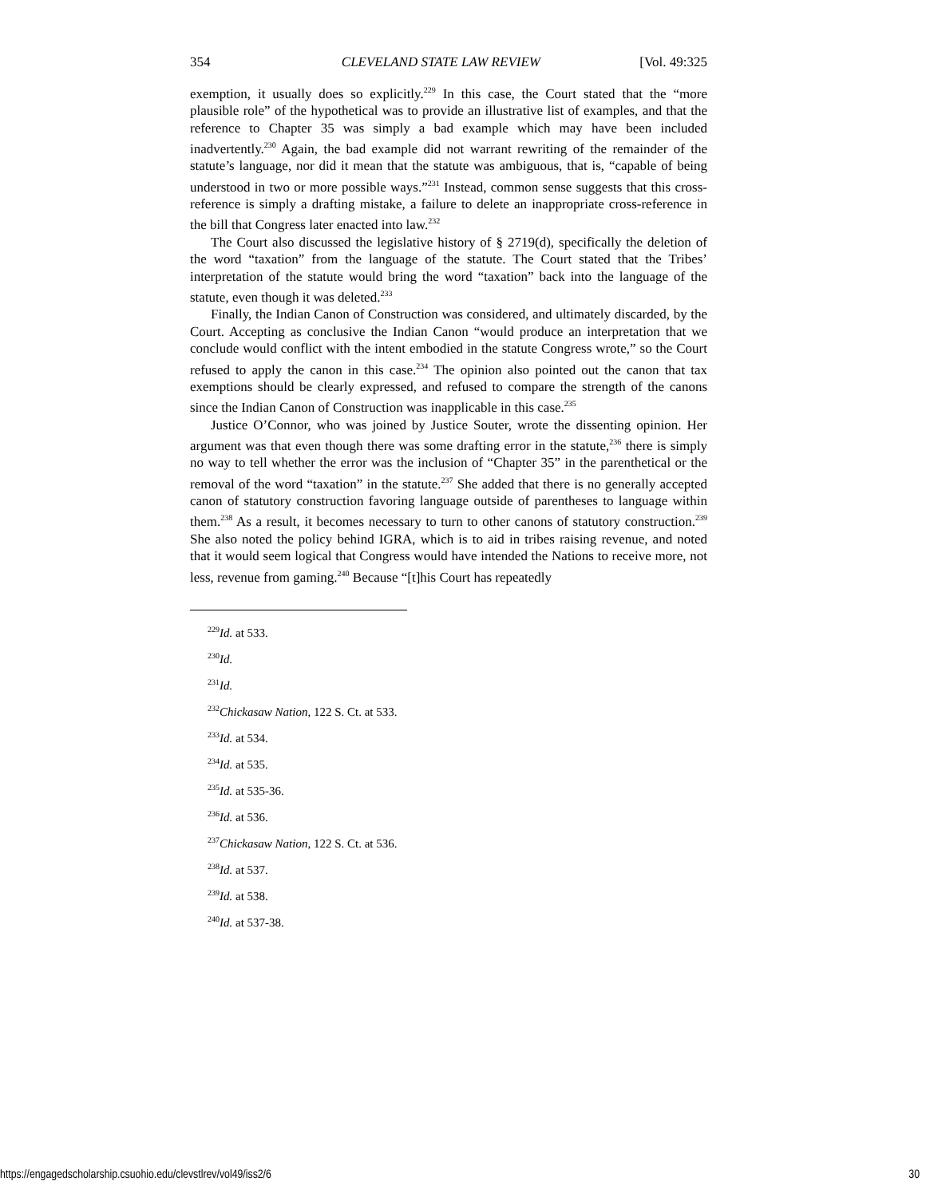354 CLEVELAND STATE LAW REVIEW [Vol. 49:325
exemption, it usually does so explicitly.<sup>229</sup> In this case, the Court stated that the “more plausible role” of the hypothetical was to provide an illustrative list of examples, and that the reference to Chapter 35 was simply a bad example which may have been included inadvertently.<sup>230</sup> Again, the bad example did not warrant rewriting of the remainder of the statute’s language, nor did it mean that the statute was ambiguous, that is, “capable of being understood in two or more possible ways.”<sup>231</sup> Instead, common sense suggests that this cross-reference is simply a drafting mistake, a failure to delete an inappropriate cross-reference in the bill that Congress later enacted into law.<sup>232</sup>
The Court also discussed the legislative history of § 2719(d), specifically the deletion of the word “taxation” from the language of the statute. The Court stated that the Tribes’ interpretation of the statute would bring the word “taxation” back into the language of the statute, even though it was deleted.<sup>233</sup>
Finally, the Indian Canon of Construction was considered, and ultimately discarded, by the Court. Accepting as conclusive the Indian Canon “would produce an interpretation that we conclude would conflict with the intent embodied in the statute Congress wrote,” so the Court refused to apply the canon in this case.<sup>234</sup> The opinion also pointed out the canon that tax exemptions should be clearly expressed, and refused to compare the strength of the canons since the Indian Canon of Construction was inapplicable in this case.<sup>235</sup>
Justice O’Connor, who was joined by Justice Souter, wrote the dissenting opinion. Her argument was that even though there was some drafting error in the statute,<sup>236</sup> there is simply no way to tell whether the error was the inclusion of “Chapter 35” in the parenthetical or the removal of the word “taxation” in the statute.<sup>237</sup> She added that there is no generally accepted canon of statutory construction favoring language outside of parentheses to language within them.<sup>238</sup> As a result, it becomes necessary to turn to other canons of statutory construction.<sup>239</sup> She also noted the policy behind IGRA, which is to aid in tribes raising revenue, and noted that it would seem logical that Congress would have intended the Nations to receive more, not less, revenue from gaming.<sup>240</sup> Because “[t]his Court has repeatedly
<sup>229</sup> Id. at 533.
<sup>230</sup> Id.
<sup>231</sup> Id.
<sup>232</sup> Chickasaw Nation, 122 S. Ct. at 533.
<sup>233</sup> Id. at 534.
<sup>234</sup> Id. at 535.
<sup>235</sup> Id. at 535-36.
<sup>236</sup> Id. at 536.
<sup>237</sup> Chickasaw Nation, 122 S. Ct. at 536.
<sup>238</sup> Id. at 537.
<sup>239</sup> Id. at 538.
<sup>240</sup> Id. at 537-38.
https://engagedscholarship.csuohio.edu/clevstlrev/vol49/iss2/6 30